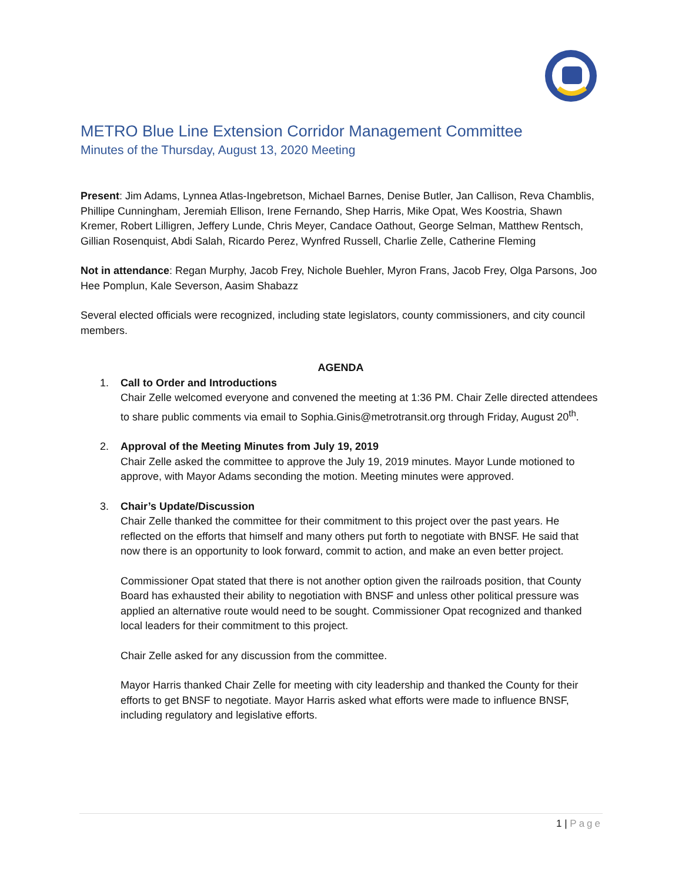METRO Blue Line Extension Corridor Management Committee
Minutes of the Thursday, August 13, 2020 Meeting
Present: Jim Adams, Lynnea Atlas-Ingebretson, Michael Barnes, Denise Butler, Jan Callison, Reva Chamblis, Phillipe Cunningham, Jeremiah Ellison, Irene Fernando, Shep Harris, Mike Opat, Wes Koostria, Shawn Kremer, Robert Lilligren, Jeffery Lunde, Chris Meyer, Candace Oathout, George Selman, Matthew Rentsch, Gillian Rosenquist, Abdi Salah, Ricardo Perez, Wynfred Russell, Charlie Zelle, Catherine Fleming
Not in attendance: Regan Murphy, Jacob Frey, Nichole Buehler, Myron Frans, Jacob Frey, Olga Parsons, Joo Hee Pomplun, Kale Severson, Aasim Shabazz
Several elected officials were recognized, including state legislators, county commissioners, and city council members.
AGENDA
1. Call to Order and Introductions
Chair Zelle welcomed everyone and convened the meeting at 1:36 PM. Chair Zelle directed attendees to share public comments via email to Sophia.Ginis@metrotransit.org through Friday, August 20<sup>th</sup>.
2. Approval of the Meeting Minutes from July 19, 2019
Chair Zelle asked the committee to approve the July 19, 2019 minutes. Mayor Lunde motioned to approve, with Mayor Adams seconding the motion. Meeting minutes were approved.
3. Chair’s Update/Discussion
Chair Zelle thanked the committee for their commitment to this project over the past years. He reflected on the efforts that himself and many others put forth to negotiate with BNSF. He said that now there is an opportunity to look forward, commit to action, and make an even better project.
Commissioner Opat stated that there is not another option given the railroads position, that County Board has exhausted their ability to negotiation with BNSF and unless other political pressure was applied an alternative route would need to be sought. Commissioner Opat recognized and thanked local leaders for their commitment to this project.
Chair Zelle asked for any discussion from the committee.
Mayor Harris thanked Chair Zelle for meeting with city leadership and thanked the County for their efforts to get BNSF to negotiate. Mayor Harris asked what efforts were made to influence BNSF, including regulatory and legislative efforts.
1 | Page